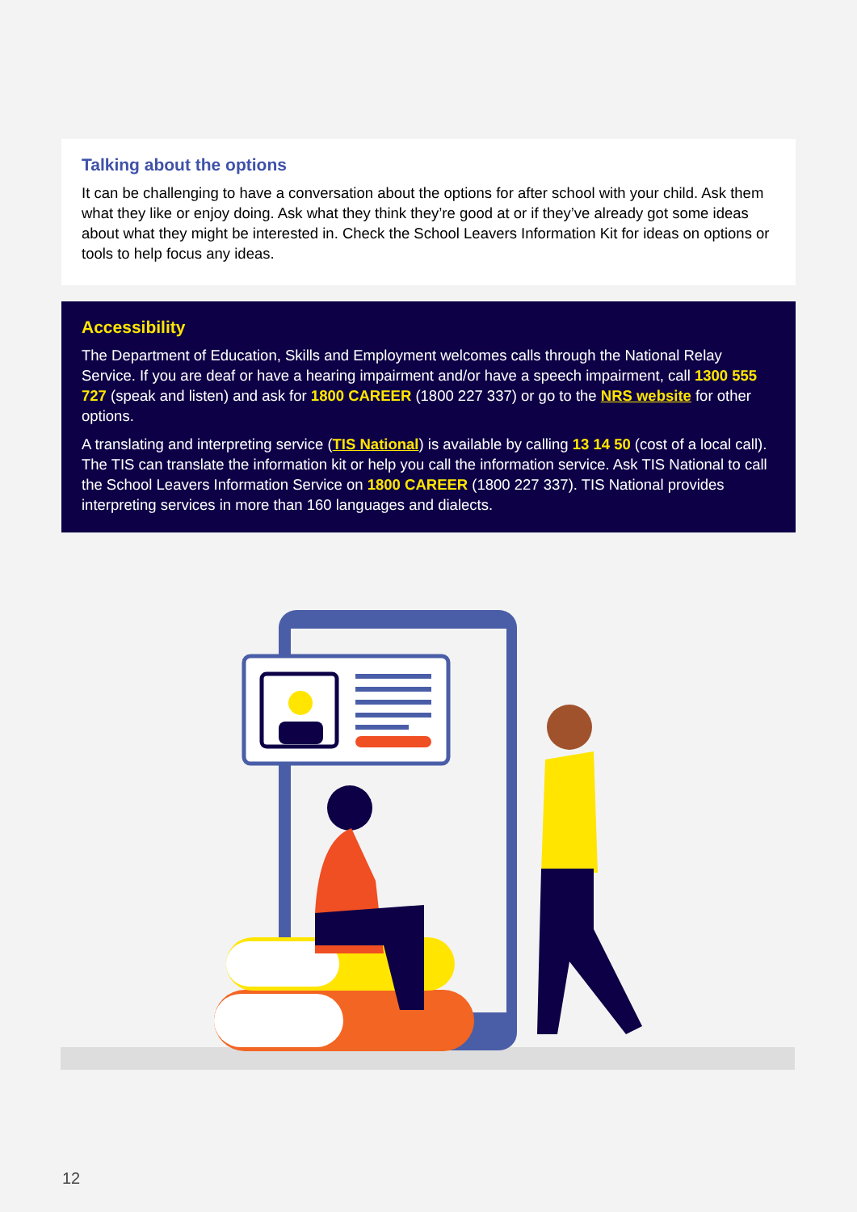Talking about the options
It can be challenging to have a conversation about the options for after school with your child. Ask them what they like or enjoy doing. Ask what they think they’re good at or if they’ve already got some ideas about what they might be interested in. Check the School Leavers Information Kit for ideas on options or tools to help focus any ideas.
Accessibility
The Department of Education, Skills and Employment welcomes calls through the National Relay Service. If you are deaf or have a hearing impairment and/or have a speech impairment, call 1300 555 727 (speak and listen) and ask for 1800 CAREER (1800 227 337) or go to the NRS website for other options.
A translating and interpreting service (TIS National) is available by calling 13 14 50 (cost of a local call). The TIS can translate the information kit or help you call the information service. Ask TIS National to call the School Leavers Information Service on 1800 CAREER (1800 227 337). TIS National provides interpreting services in more than 160 languages and dialects.
12